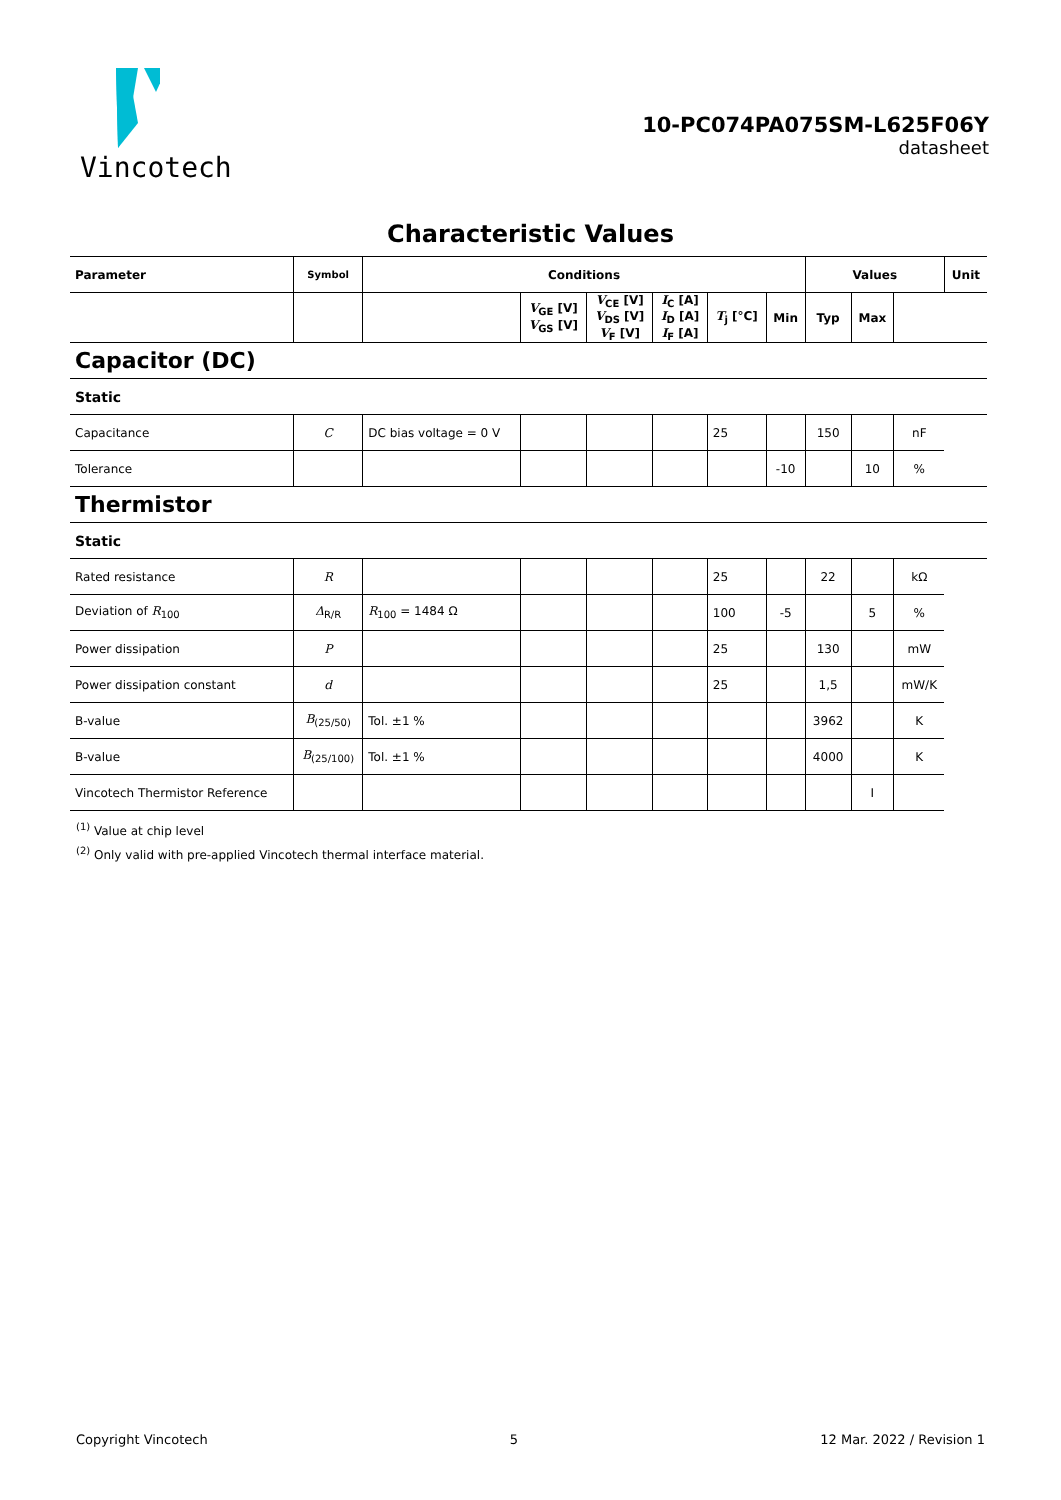Vincotech
10-PC074PA075SM-L625F06Y
datasheet
Characteristic Values
| Parameter | Symbol | Conditions | | | | | | Values | | | Unit |
| --- | --- | --- | --- | --- | --- | --- | --- | --- | --- | --- | --- |
| | | | V<sub>GE</sub> [V] V<sub>GS</sub> [V] | V<sub>CE</sub> [V] V<sub>DS</sub> [V] V<sub>F</sub> [V] | I<sub>C</sub> [A] I<sub>D</sub> [A] I<sub>F</sub> [A] | T<sub>j</sub> [°C] | Min | Typ | Max | | |
| Capacitor (DC) | | | | | | | | | | | |
| Static | | | | | | | | | | | |
| Capacitance | C | DC bias voltage = 0 V | | | | 25 | | 150 | | nF | |
| Tolerance | | | | | | | -10 | | 10 | % | |
| Thermistor | | | | | | | | | | | |
| Static | | | | | | | | | | | |
| Rated resistance | R | | | | | 25 | | 22 | | kΩ | |
| Deviation of R<sub>100</sub> | Δ<sub>R/R</sub> | R<sub>100</sub> = 1484 Ω | | | | 100 | -5 | | 5 | % | |
| Power dissipation | P | | | | | 25 | | 130 | | mW | |
| Power dissipation constant | d | | | | | 25 | | 1,5 | | mW/K | |
| B-value | B<sub>(25/50)</sub> | Tol. ±1 % | | | | | | 3962 | | K | |
| B-value | B<sub>(25/100)</sub> | Tol. ±1 % | | | | | | 4000 | | K | |
| Vincotech Thermistor Reference | | | | | | | | | I | | |
<sup>(1)</sup> Value at chip level
<sup>(2)</sup> Only valid with pre-applied Vincotech thermal interface material.
Copyright Vincotech 5 12 Mar. 2022 / Revision 1